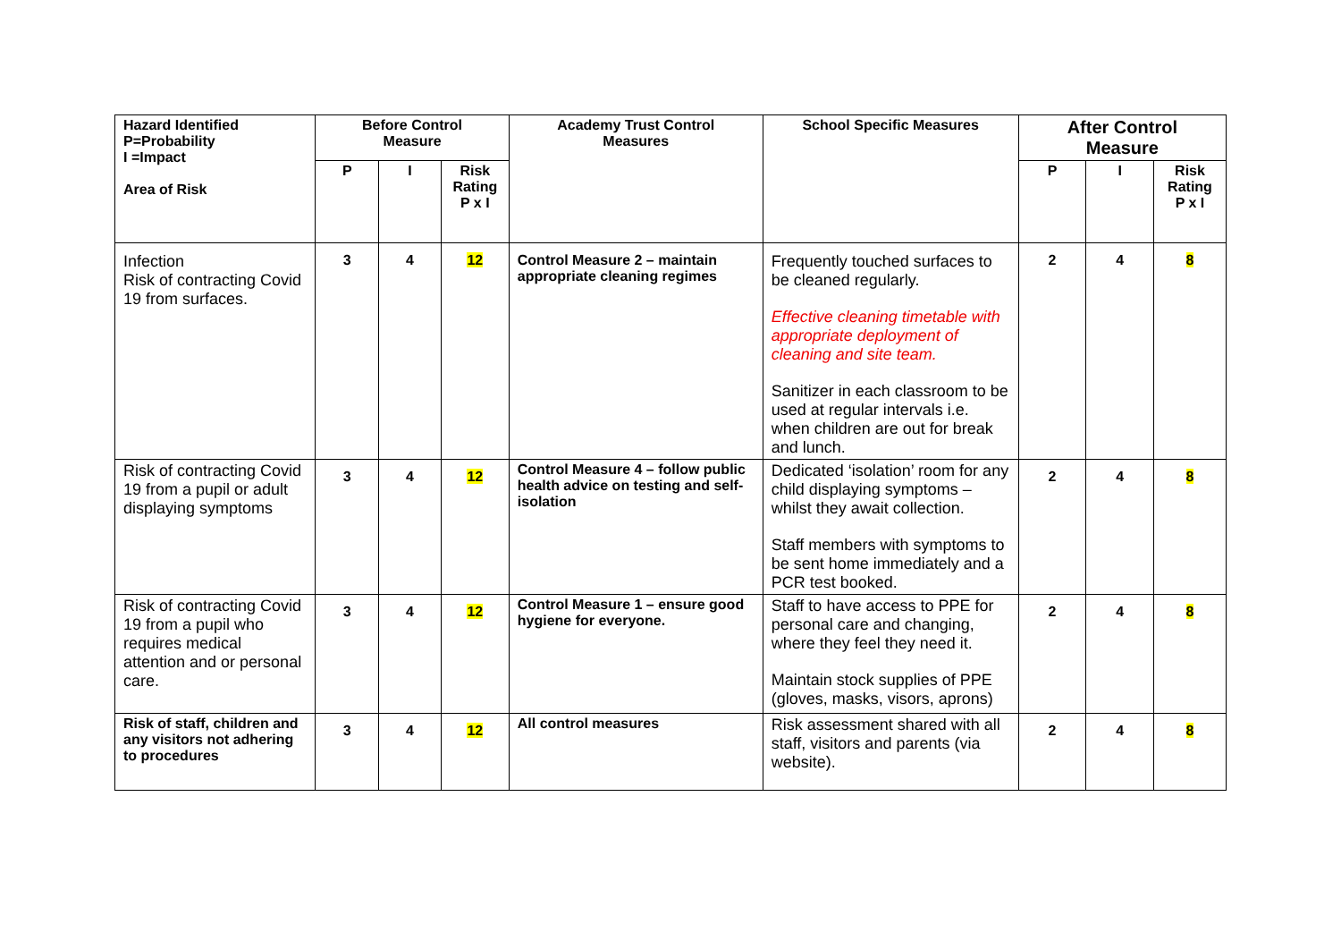| Hazard Identified P=Probability I =Impact Area of Risk | Before Control Measure | | | Academy Trust Control Measures | School Specific Measures | After Control Measure | | |
| --- | --- | --- | --- | --- | --- | --- | --- | --- |
| | P | I | Risk Rating P x I | | | P | I | Risk Rating P x I |
| Infection Risk of contracting Covid 19 from surfaces. | 3 | 4 | 12 | Control Measure 2 – maintain appropriate cleaning regimes | Frequently touched surfaces to be cleaned regularly. Effective cleaning timetable with appropriate deployment of cleaning and site team. Sanitizer in each classroom to be used at regular intervals i.e. when children are out for break and lunch. | 2 | 4 | 8 |
| Risk of contracting Covid 19 from a pupil or adult displaying symptoms | 3 | 4 | 12 | Control Measure 4 – follow public health advice on testing and self-isolation | Dedicated ‘isolation’ room for any child displaying symptoms – whilst they await collection. Staff members with symptoms to be sent home immediately and a PCR test booked. | 2 | 4 | 8 |
| Risk of contracting Covid 19 from a pupil who requires medical attention and or personal care. | 3 | 4 | 12 | Control Measure 1 – ensure good hygiene for everyone. | Staff to have access to PPE for personal care and changing, where they feel they need it. Maintain stock supplies of PPE (gloves, masks, visors, aprons) | 2 | 4 | 8 |
| Risk of staff, children and any visitors not adhering to procedures | 3 | 4 | 12 | All control measures | Risk assessment shared with all staff, visitors and parents (via website). | 2 | 4 | 8 |